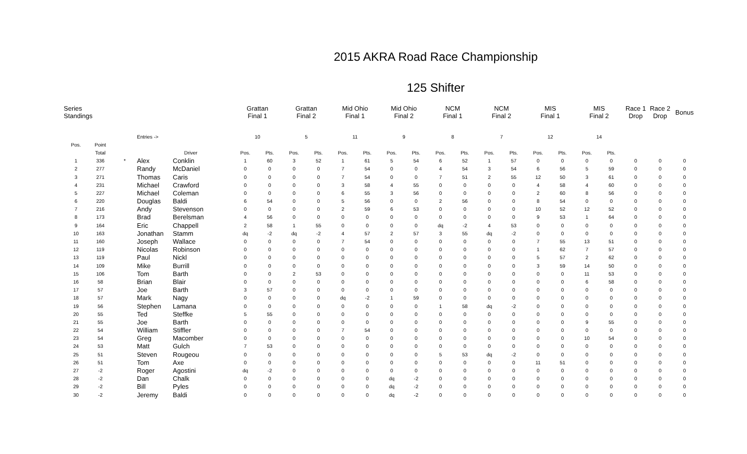2015 AKRA Road Race Championship
125 Shifter
| Series Standings | | | | | | Grattan Final 1 | | Grattan Final 2 | | Mid Ohio Final 1 | | Mid Ohio Final 2 | | NCM Final 1 | | NCM Final 2 | | MIS Final 1 | | MIS Final 2 | | Race 1 Drop | Race 2 Drop | Bonus |
| --- | --- | --- | --- | --- | --- | --- | --- | --- | --- | --- | --- | --- | --- | --- | --- | --- | --- | --- | --- | --- | --- | --- | --- | --- |
| | | | Entries -> | | | 10 | | 5 | | 11 | | 9 | | 8 | | 7 | | 12 | | 14 | | | | |
| Pos. | Point | | | | | | | | | | | | | | | | | | | | | | | |
| | Total | | | Driver | | Pos. | Pts. | Pos. | Pts. | Pos. | Pts. | Pos. | Pts. | Pos. | Pts. | Pos. | Pts. | Pos. | Pts. | Pos. | Pts. | | | |
| 1 | 336 | * | Alex | Conklin | | 1 | 60 | 3 | 52 | 1 | 61 | 5 | 54 | 6 | 52 | 1 | 57 | 0 | 0 | 0 | 0 | 0 | 0 | 0 |
| 2 | 277 | | Randy | McDaniel | | 0 | 0 | 0 | 0 | 7 | 54 | 0 | 0 | 4 | 54 | 3 | 54 | 6 | 56 | 5 | 59 | 0 | 0 | 0 |
| 3 | 271 | | Thomas | Caris | | 0 | 0 | 0 | 0 | 7 | 54 | 0 | 0 | 7 | 51 | 2 | 55 | 12 | 50 | 3 | 61 | 0 | 0 | 0 |
| 4 | 231 | | Michael | Crawford | | 0 | 0 | 0 | 0 | 3 | 58 | 4 | 55 | 0 | 0 | 0 | 0 | 4 | 58 | 4 | 60 | 0 | 0 | 0 |
| 5 | 227 | | Michael | Coleman | | 0 | 0 | 0 | 0 | 6 | 55 | 3 | 56 | 0 | 0 | 0 | 0 | 2 | 60 | 8 | 56 | 0 | 0 | 0 |
| 6 | 220 | | Douglas | Baldi | | 6 | 54 | 0 | 0 | 5 | 56 | 0 | 0 | 2 | 56 | 0 | 0 | 8 | 54 | 0 | 0 | 0 | 0 | 0 |
| 7 | 216 | | Andy | Stevenson | | 0 | 0 | 0 | 0 | 2 | 59 | 6 | 53 | 0 | 0 | 0 | 0 | 10 | 52 | 12 | 52 | 0 | 0 | 0 |
| 8 | 173 | | Brad | Berelsman | | 4 | 56 | 0 | 0 | 0 | 0 | 0 | 0 | 0 | 0 | 0 | 0 | 9 | 53 | 1 | 64 | 0 | 0 | 0 |
| 9 | 164 | | Eric | Chappell | | 2 | 58 | 1 | 55 | 0 | 0 | 0 | 0 | dq | -2 | 4 | 53 | 0 | 0 | 0 | 0 | 0 | 0 | 0 |
| 10 | 163 | | Jonathan | Stamm | | dq | -2 | dq | -2 | 4 | 57 | 2 | 57 | 3 | 55 | dq | -2 | 0 | 0 | 0 | 0 | 0 | 0 | 0 |
| 11 | 160 | | Joseph | Wallace | | 0 | 0 | 0 | 0 | 7 | 54 | 0 | 0 | 0 | 0 | 0 | 0 | 7 | 55 | 13 | 51 | 0 | 0 | 0 |
| 12 | 119 | | Nicolas | Robinson | | 0 | 0 | 0 | 0 | 0 | 0 | 0 | 0 | 0 | 0 | 0 | 0 | 1 | 62 | 7 | 57 | 0 | 0 | 0 |
| 13 | 119 | | Paul | Nickl | | 0 | 0 | 0 | 0 | 0 | 0 | 0 | 0 | 0 | 0 | 0 | 0 | 5 | 57 | 2 | 62 | 0 | 0 | 0 |
| 14 | 109 | | Mike | Burrill | | 0 | 0 | 0 | 0 | 0 | 0 | 0 | 0 | 0 | 0 | 0 | 0 | 3 | 59 | 14 | 50 | 0 | 0 | 0 |
| 15 | 106 | | Tom | Barth | | 0 | 0 | 2 | 53 | 0 | 0 | 0 | 0 | 0 | 0 | 0 | 0 | 0 | 0 | 11 | 53 | 0 | 0 | 0 |
| 16 | 58 | | Brian | Blair | | 0 | 0 | 0 | 0 | 0 | 0 | 0 | 0 | 0 | 0 | 0 | 0 | 0 | 0 | 6 | 58 | 0 | 0 | 0 |
| 17 | 57 | | Joe | Barth | | 3 | 57 | 0 | 0 | 0 | 0 | 0 | 0 | 0 | 0 | 0 | 0 | 0 | 0 | 0 | 0 | 0 | 0 | 0 |
| 18 | 57 | | Mark | Nagy | | 0 | 0 | 0 | 0 | dq | -2 | 1 | 59 | 0 | 0 | 0 | 0 | 0 | 0 | 0 | 0 | 0 | 0 | 0 |
| 19 | 56 | | Stephen | Lamana | | 0 | 0 | 0 | 0 | 0 | 0 | 0 | 0 | 1 | 58 | dq | -2 | 0 | 0 | 0 | 0 | 0 | 0 | 0 |
| 20 | 55 | | Ted | Steffke | | 5 | 55 | 0 | 0 | 0 | 0 | 0 | 0 | 0 | 0 | 0 | 0 | 0 | 0 | 0 | 0 | 0 | 0 | 0 |
| 21 | 55 | | Joe | Barth | | 0 | 0 | 0 | 0 | 0 | 0 | 0 | 0 | 0 | 0 | 0 | 0 | 0 | 0 | 9 | 55 | 0 | 0 | 0 |
| 22 | 54 | | William | Stiffler | | 0 | 0 | 0 | 0 | 7 | 54 | 0 | 0 | 0 | 0 | 0 | 0 | 0 | 0 | 0 | 0 | 0 | 0 | 0 |
| 23 | 54 | | Greg | Macomber | | 0 | 0 | 0 | 0 | 0 | 0 | 0 | 0 | 0 | 0 | 0 | 0 | 0 | 0 | 10 | 54 | 0 | 0 | 0 |
| 24 | 53 | | Matt | Gulch | | 7 | 53 | 0 | 0 | 0 | 0 | 0 | 0 | 0 | 0 | 0 | 0 | 0 | 0 | 0 | 0 | 0 | 0 | 0 |
| 25 | 51 | | Steven | Rougeou | | 0 | 0 | 0 | 0 | 0 | 0 | 0 | 0 | 5 | 53 | dq | -2 | 0 | 0 | 0 | 0 | 0 | 0 | 0 |
| 26 | 51 | | Tom | Axe | | 0 | 0 | 0 | 0 | 0 | 0 | 0 | 0 | 0 | 0 | 0 | 0 | 11 | 51 | 0 | 0 | 0 | 0 | 0 |
| 27 | -2 | | Roger | Agostini | | dq | -2 | 0 | 0 | 0 | 0 | 0 | 0 | 0 | 0 | 0 | 0 | 0 | 0 | 0 | 0 | 0 | 0 | 0 |
| 28 | -2 | | Dan | Chalk | | 0 | 0 | 0 | 0 | 0 | 0 | dq | -2 | 0 | 0 | 0 | 0 | 0 | 0 | 0 | 0 | 0 | 0 | 0 |
| 29 | -2 | | Bill | Pyles | | 0 | 0 | 0 | 0 | 0 | 0 | dq | -2 | 0 | 0 | 0 | 0 | 0 | 0 | 0 | 0 | 0 | 0 | 0 |
| 30 | -2 | | Jeremy | Baldi | | 0 | 0 | 0 | 0 | 0 | 0 | dq | -2 | 0 | 0 | 0 | 0 | 0 | 0 | 0 | 0 | 0 | 0 | 0 |